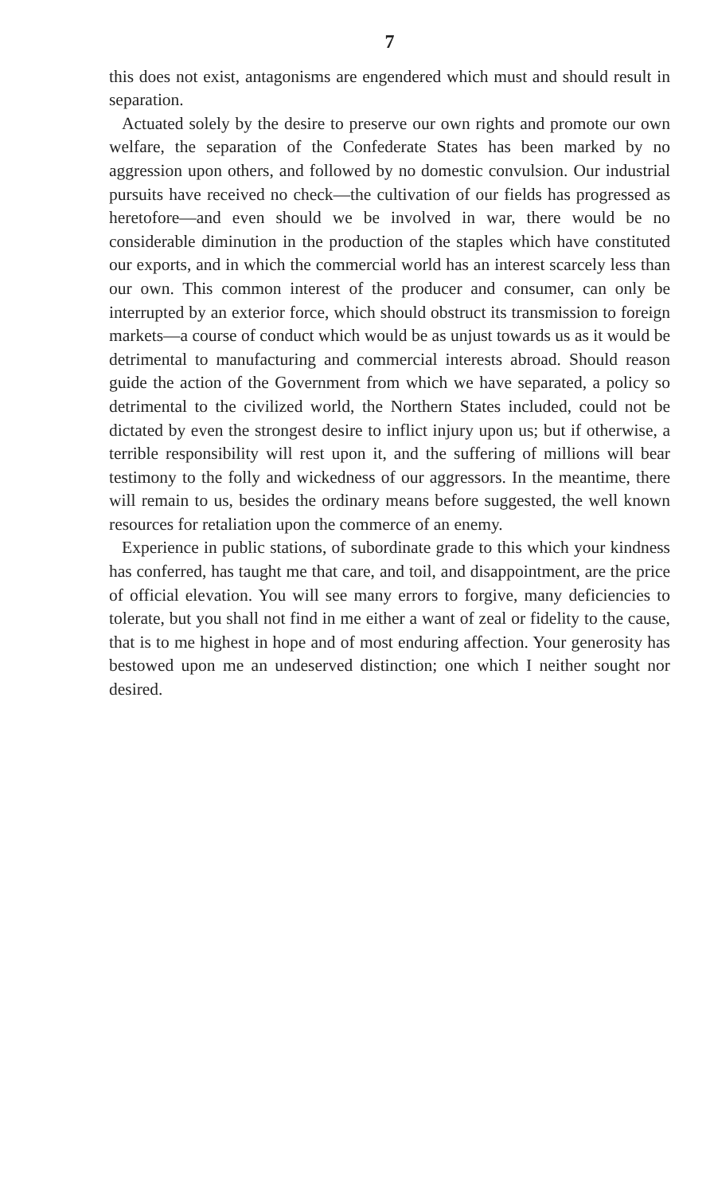7
this does not exist, antagonisms are engendered which must and should result in separation.
Actuated solely by the desire to preserve our own rights and promote our own welfare, the separation of the Confederate States has been marked by no aggression upon others, and followed by no domestic convulsion. Our industrial pursuits have received no check—the cultivation of our fields has progressed as heretofore—and even should we be involved in war, there would be no considerable diminution in the production of the staples which have constituted our exports, and in which the commercial world has an interest scarcely less than our own. This common interest of the producer and consumer, can only be interrupted by an exterior force, which should obstruct its transmission to foreign markets—a course of conduct which would be as unjust towards us as it would be detrimental to manufacturing and commercial interests abroad. Should reason guide the action of the Government from which we have separated, a policy so detrimental to the civilized world, the Northern States included, could not be dictated by even the strongest desire to inflict injury upon us; but if otherwise, a terrible responsibility will rest upon it, and the suffering of millions will bear testimony to the folly and wickedness of our aggressors. In the meantime, there will remain to us, besides the ordinary means before suggested, the well known resources for retaliation upon the commerce of an enemy.
Experience in public stations, of subordinate grade to this which your kindness has conferred, has taught me that care, and toil, and disappointment, are the price of official elevation. You will see many errors to forgive, many deficiencies to tolerate, but you shall not find in me either a want of zeal or fidelity to the cause, that is to me highest in hope and of most enduring affection. Your generosity has bestowed upon me an undeserved distinction; one which I neither sought nor desired.